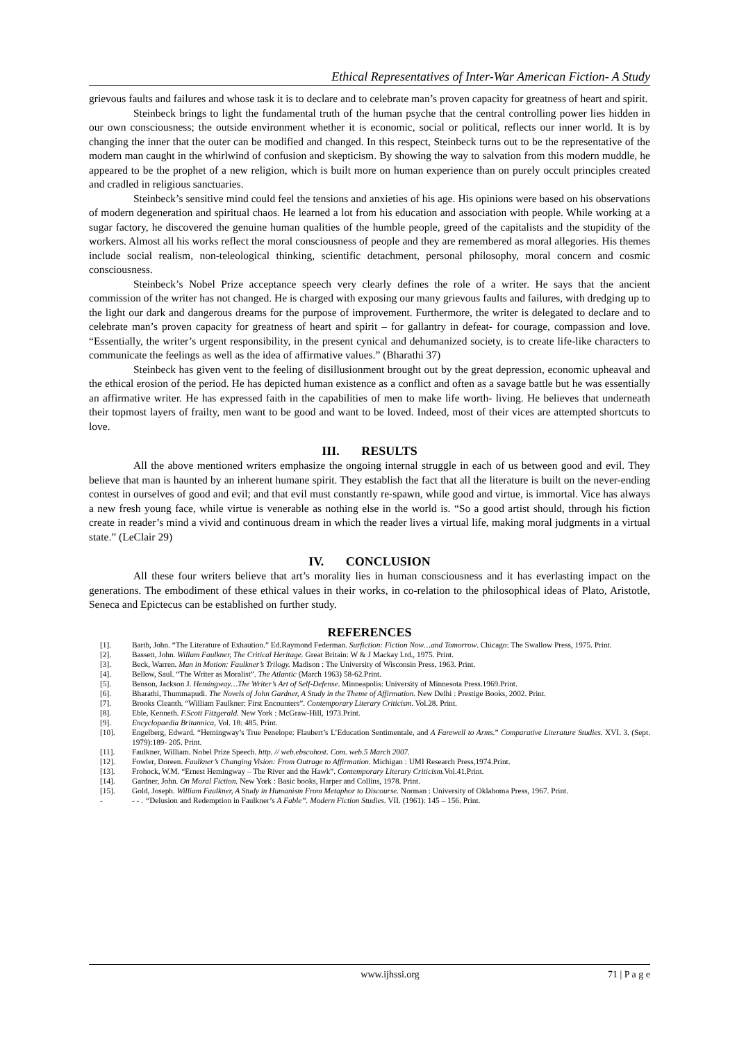Ethical Representatives of Inter-War American Fiction- A Study
grievous faults and failures and whose task it is to declare and to celebrate man’s proven capacity for greatness of heart and spirit.
Steinbeck brings to light the fundamental truth of the human psyche that the central controlling power lies hidden in our own consciousness; the outside environment whether it is economic, social or political, reflects our inner world. It is by changing the inner that the outer can be modified and changed. In this respect, Steinbeck turns out to be the representative of the modern man caught in the whirlwind of confusion and skepticism. By showing the way to salvation from this modern muddle, he appeared to be the prophet of a new religion, which is built more on human experience than on purely occult principles created and cradled in religious sanctuaries.
Steinbeck’s sensitive mind could feel the tensions and anxieties of his age. His opinions were based on his observations of modern degeneration and spiritual chaos. He learned a lot from his education and association with people. While working at a sugar factory, he discovered the genuine human qualities of the humble people, greed of the capitalists and the stupidity of the workers. Almost all his works reflect the moral consciousness of people and they are remembered as moral allegories. His themes include social realism, non-teleological thinking, scientific detachment, personal philosophy, moral concern and cosmic consciousness.
Steinbeck’s Nobel Prize acceptance speech very clearly defines the role of a writer. He says that the ancient commission of the writer has not changed. He is charged with exposing our many grievous faults and failures, with dredging up to the light our dark and dangerous dreams for the purpose of improvement. Furthermore, the writer is delegated to declare and to celebrate man’s proven capacity for greatness of heart and spirit – for gallantry in defeat- for courage, compassion and love. “Essentially, the writer’s urgent responsibility, in the present cynical and dehumanized society, is to create life-like characters to communicate the feelings as well as the idea of affirmative values.” (Bharathi 37)
Steinbeck has given vent to the feeling of disillusionment brought out by the great depression, economic upheaval and the ethical erosion of the period. He has depicted human existence as a conflict and often as a savage battle but he was essentially an affirmative writer. He has expressed faith in the capabilities of men to make life worth- living. He believes that underneath their topmost layers of frailty, men want to be good and want to be loved. Indeed, most of their vices are attempted shortcuts to love.
III. RESULTS
All the above mentioned writers emphasize the ongoing internal struggle in each of us between good and evil. They believe that man is haunted by an inherent humane spirit. They establish the fact that all the literature is built on the never-ending contest in ourselves of good and evil; and that evil must constantly re-spawn, while good and virtue, is immortal. Vice has always a new fresh young face, while virtue is venerable as nothing else in the world is. “So a good artist should, through his fiction create in reader’s mind a vivid and continuous dream in which the reader lives a virtual life, making moral judgments in a virtual state.” (LeClair 29)
IV. CONCLUSION
All these four writers believe that art’s morality lies in human consciousness and it has everlasting impact on the generations. The embodiment of these ethical values in their works, in co-relation to the philosophical ideas of Plato, Aristotle, Seneca and Epictecus can be established on further study.
REFERENCES
[1]. Barth, John. “The Literature of Exhaution.” Ed.Raymond Federman. Surfiction: Fiction Now…and Tomorrow. Chicago: The Swallow Press, 1975. Print.
[2]. Bassett, John. Willam Faulkner, The Critical Heritage. Great Britain: W & J Mackay Ltd., 1975. Print.
[3]. Beck, Warren. Man in Motion: Faulkner’s Trilogy. Madison : The University of Wisconsin Press, 1963. Print.
[4]. Bellow, Saul. “The Writer as Moralist”. The Atlantic (March 1963) 58-62.Print.
[5]. Benson, Jackson J. Hemingway…The Writer’s Art of Self-Defense. Minneapolis: University of Minnesota Press.1969.Print.
[6]. Bharathi, Thummapudi. The Novels of John Gardner, A Study in the Theme of Affirmation. New Delhi : Prestige Books, 2002. Print.
[7]. Brooks Cleanth. “William Faulkner: First Encounters”. Contemporary Literary Criticism. Vol.28. Print.
[8]. Eble, Kenneth. F.Scott Fitzgerald. New York : McGraw-Hill, 1973.Print.
[9]. Encyclopaedia Britannica, Vol. 18: 485. Print.
[10]. Engelberg, Edward. “Hemingway’s True Penelope: Flaubert’s L’Education Sentimentale, and A Farewell to Arms.” Comparative Literature Studies. XVI. 3. (Sept. 1979):189- 205. Print.
[11]. Faulkner, William. Nobel Prize Speech. http. // web.ebscohost. Com. web.5 March 2007.
[12]. Fowler, Doreen. Faulkner’s Changing Vision: From Outrage to Affirmation. Michigan : UMI Research Press,1974.Print.
[13]. Frohock, W.M. “Ernest Hemingway – The River and the Hawk”. Contemporary Literary Criticism. Vol.41.Print.
[14]. Gardner, John. On Moral Fiction. New York : Basic books, Harper and Collins, 1978. Print.
[15]. Gold, Joseph. William Faulkner, A Study in Humanism From Metaphor to Discourse. Norman : University of Oklahoma Press, 1967. Print.
- - - . “Delusion and Redemption in Faulkner’s A Fable”. Modern Fiction Studies. VII. (1961): 145 – 156. Print.
www.ijhssi.org 71 | P a g e